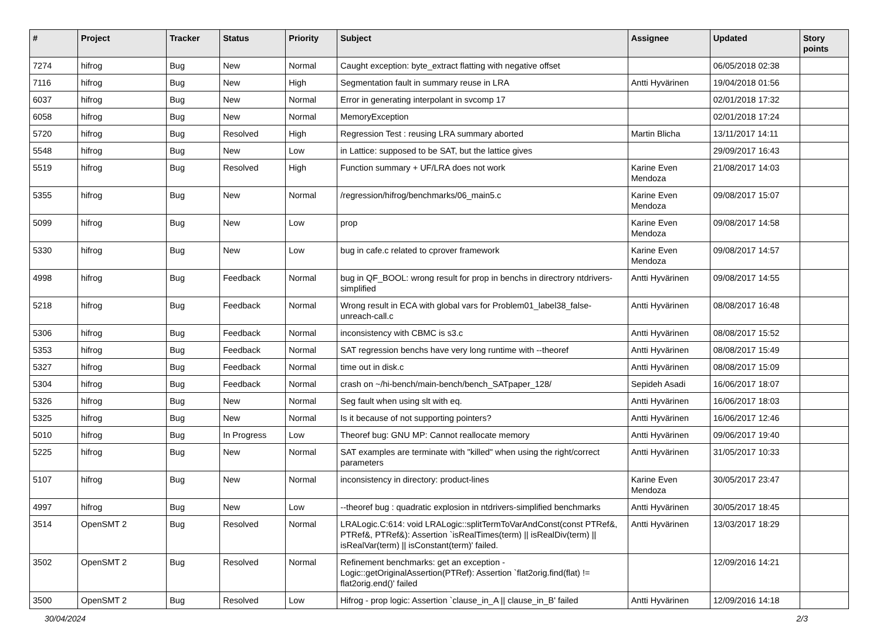| # | Project | Tracker | Status | Priority | Subject | Assignee | Updated | Story points |
| --- | --- | --- | --- | --- | --- | --- | --- | --- |
| 7274 | hifrog | Bug | New | Normal | Caught exception: byte_extract flatting with negative offset | | 06/05/2018 02:38 | |
| 7116 | hifrog | Bug | New | High | Segmentation fault in summary reuse in LRA | Antti Hyvärinen | 19/04/2018 01:56 | |
| 6037 | hifrog | Bug | New | Normal | Error in generating interpolant in svcomp 17 | | 02/01/2018 17:32 | |
| 6058 | hifrog | Bug | New | Normal | MemoryException | | 02/01/2018 17:24 | |
| 5720 | hifrog | Bug | Resolved | High | Regression Test : reusing LRA summary aborted | Martin Blicha | 13/11/2017 14:11 | |
| 5548 | hifrog | Bug | New | Low | in Lattice: supposed to be SAT, but the lattice gives | | 29/09/2017 16:43 | |
| 5519 | hifrog | Bug | Resolved | High | Function summary + UF/LRA does not work | Karine Even Mendoza | 21/08/2017 14:03 | |
| 5355 | hifrog | Bug | New | Normal | /regression/hifrog/benchmarks/06_main5.c | Karine Even Mendoza | 09/08/2017 15:07 | |
| 5099 | hifrog | Bug | New | Low | prop | Karine Even Mendoza | 09/08/2017 14:58 | |
| 5330 | hifrog | Bug | New | Low | bug in cafe.c related to cprover framework | Karine Even Mendoza | 09/08/2017 14:57 | |
| 4998 | hifrog | Bug | Feedback | Normal | bug in QF_BOOL: wrong result for prop in benchs in directrory ntdrivers-simplified | Antti Hyvärinen | 09/08/2017 14:55 | |
| 5218 | hifrog | Bug | Feedback | Normal | Wrong result in ECA with global vars for Problem01_label38_false-unreach-call.c | Antti Hyvärinen | 08/08/2017 16:48 | |
| 5306 | hifrog | Bug | Feedback | Normal | inconsistency with CBMC is s3.c | Antti Hyvärinen | 08/08/2017 15:52 | |
| 5353 | hifrog | Bug | Feedback | Normal | SAT regression benchs have very long runtime with --theoref | Antti Hyvärinen | 08/08/2017 15:49 | |
| 5327 | hifrog | Bug | Feedback | Normal | time out in disk.c | Antti Hyvärinen | 08/08/2017 15:09 | |
| 5304 | hifrog | Bug | Feedback | Normal | crash on ~/hi-bench/main-bench/bench_SATpaper_128/ | Sepideh Asadi | 16/06/2017 18:07 | |
| 5326 | hifrog | Bug | New | Normal | Seg fault when using slt with eq. | Antti Hyvärinen | 16/06/2017 18:03 | |
| 5325 | hifrog | Bug | New | Normal | Is it because of not supporting pointers? | Antti Hyvärinen | 16/06/2017 12:46 | |
| 5010 | hifrog | Bug | In Progress | Low | Theoref bug: GNU MP: Cannot reallocate memory | Antti Hyvärinen | 09/06/2017 19:40 | |
| 5225 | hifrog | Bug | New | Normal | SAT examples are terminate with "killed" when using the right/correct parameters | Antti Hyvärinen | 31/05/2017 10:33 | |
| 5107 | hifrog | Bug | New | Normal | inconsistency in directory: product-lines | Karine Even Mendoza | 30/05/2017 23:47 | |
| 4997 | hifrog | Bug | New | Low | --theoref bug : quadratic explosion in ntdrivers-simplified benchmarks | Antti Hyvärinen | 30/05/2017 18:45 | |
| 3514 | OpenSMT 2 | Bug | Resolved | Normal | LRALogic.C:614: void LRALogic::splitTermToVarAndConst(const PTRef&, PTRef&, PTRef&): Assertion `isRealTimes(term) // isRealDiv(term) // isRealVar(term) // isConstant(term)' failed. | Antti Hyvärinen | 13/03/2017 18:29 | |
| 3502 | OpenSMT 2 | Bug | Resolved | Normal | Refinement benchmarks: get an exception - Logic::getOriginalAssertion(PTRef): Assertion `flat2orig.find(flat) != flat2orig.end()' failed | | 12/09/2016 14:21 | |
| 3500 | OpenSMT 2 | Bug | Resolved | Low | Hifrog - prop logic: Assertion `clause_in_A // clause_in_B' failed | Antti Hyvärinen | 12/09/2016 14:18 | |
30/04/2024 2/3